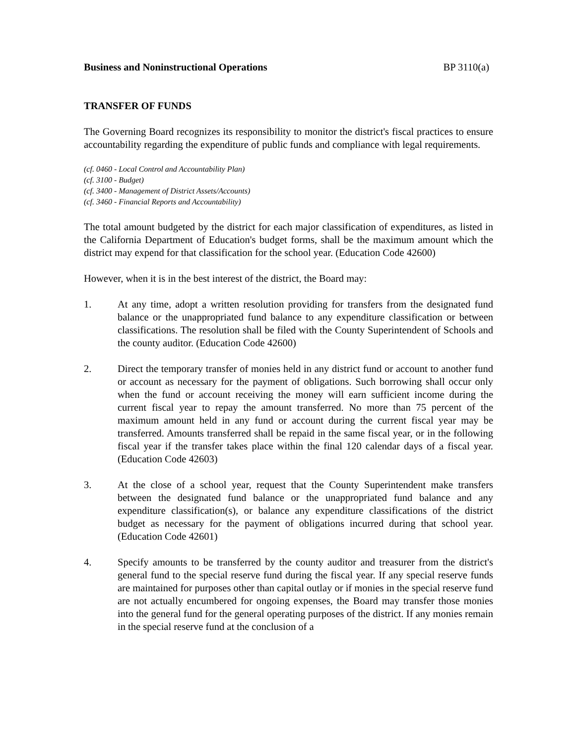Business and Noninstructional Operations BP 3110(a)
TRANSFER OF FUNDS
The Governing Board recognizes its responsibility to monitor the district's fiscal practices to ensure accountability regarding the expenditure of public funds and compliance with legal requirements.
(cf. 0460 - Local Control and Accountability Plan)
(cf. 3100 - Budget)
(cf. 3400 - Management of District Assets/Accounts)
(cf. 3460 - Financial Reports and Accountability)
The total amount budgeted by the district for each major classification of expenditures, as listed in the California Department of Education's budget forms, shall be the maximum amount which the district may expend for that classification for the school year. (Education Code 42600)
However, when it is in the best interest of the district, the Board may:
1. At any time, adopt a written resolution providing for transfers from the designated fund balance or the unappropriated fund balance to any expenditure classification or between classifications. The resolution shall be filed with the County Superintendent of Schools and the county auditor. (Education Code 42600)
2. Direct the temporary transfer of monies held in any district fund or account to another fund or account as necessary for the payment of obligations. Such borrowing shall occur only when the fund or account receiving the money will earn sufficient income during the current fiscal year to repay the amount transferred. No more than 75 percent of the maximum amount held in any fund or account during the current fiscal year may be transferred. Amounts transferred shall be repaid in the same fiscal year, or in the following fiscal year if the transfer takes place within the final 120 calendar days of a fiscal year. (Education Code 42603)
3. At the close of a school year, request that the County Superintendent make transfers between the designated fund balance or the unappropriated fund balance and any expenditure classification(s), or balance any expenditure classifications of the district budget as necessary for the payment of obligations incurred during that school year. (Education Code 42601)
4. Specify amounts to be transferred by the county auditor and treasurer from the district's general fund to the special reserve fund during the fiscal year. If any special reserve funds are maintained for purposes other than capital outlay or if monies in the special reserve fund are not actually encumbered for ongoing expenses, the Board may transfer those monies into the general fund for the general operating purposes of the district. If any monies remain in the special reserve fund at the conclusion of a